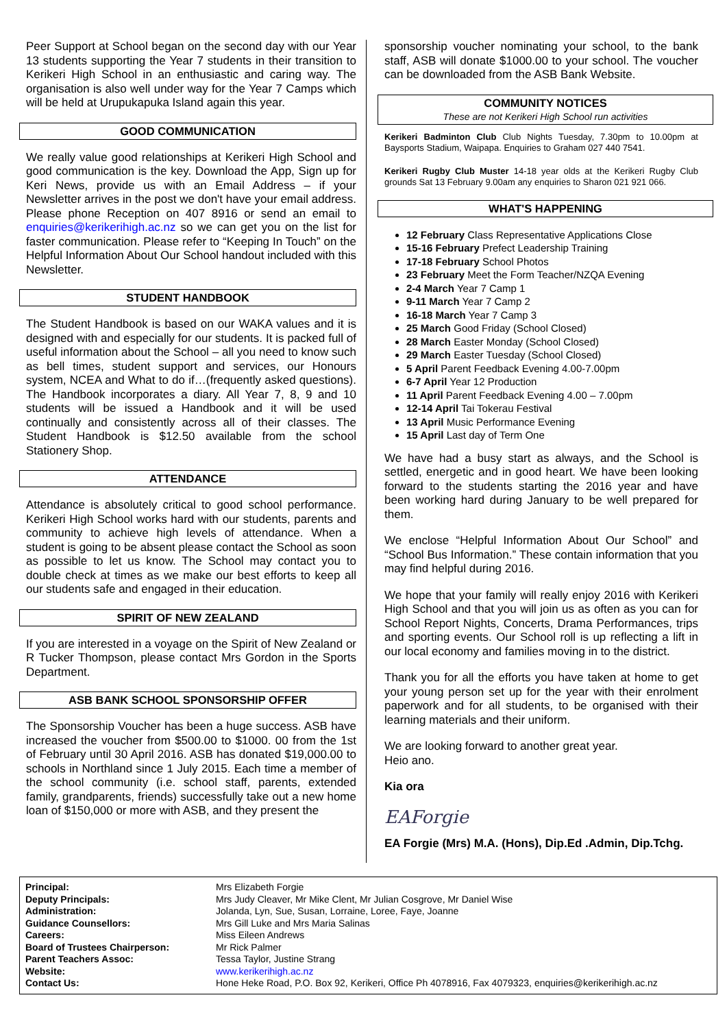Peer Support at School began on the second day with our Year 13 students supporting the Year 7 students in their transition to Kerikeri High School in an enthusiastic and caring way. The organisation is also well under way for the Year 7 Camps which will be held at Urupukapuka Island again this year.
GOOD COMMUNICATION
We really value good relationships at Kerikeri High School and good communication is the key. Download the App, Sign up for Keri News, provide us with an Email Address – if your Newsletter arrives in the post we don't have your email address. Please phone Reception on 407 8916 or send an email to enquiries@kerikerihigh.ac.nz so we can get you on the list for faster communication. Please refer to “Keeping In Touch” on the Helpful Information About Our School handout included with this Newsletter.
STUDENT HANDBOOK
The Student Handbook is based on our WAKA values and it is designed with and especially for our students. It is packed full of useful information about the School – all you need to know such as bell times, student support and services, our Honours system, NCEA and What to do if…(frequently asked questions). The Handbook incorporates a diary. All Year 7, 8, 9 and 10 students will be issued a Handbook and it will be used continually and consistently across all of their classes. The Student Handbook is $12.50 available from the school Stationery Shop.
ATTENDANCE
Attendance is absolutely critical to good school performance. Kerikeri High School works hard with our students, parents and community to achieve high levels of attendance. When a student is going to be absent please contact the School as soon as possible to let us know. The School may contact you to double check at times as we make our best efforts to keep all our students safe and engaged in their education.
SPIRIT OF NEW ZEALAND
If you are interested in a voyage on the Spirit of New Zealand or R Tucker Thompson, please contact Mrs Gordon in the Sports Department.
ASB BANK SCHOOL SPONSORSHIP OFFER
The Sponsorship Voucher has been a huge success. ASB have increased the voucher from $500.00 to $1000. 00 from the 1st of February until 30 April 2016. ASB has donated $19,000.00 to schools in Northland since 1 July 2015. Each time a member of the school community (i.e. school staff, parents, extended family, grandparents, friends) successfully take out a new home loan of $150,000 or more with ASB, and they present the
sponsorship voucher nominating your school, to the bank staff, ASB will donate $1000.00 to your school. The voucher can be downloaded from the ASB Bank Website.
COMMUNITY NOTICES
These are not Kerikeri High School run activities
Kerikeri Badminton Club Club Nights Tuesday, 7.30pm to 10.00pm at Baysports Stadium, Waipapa. Enquiries to Graham 027 440 7541.
Kerikeri Rugby Club Muster 14-18 year olds at the Kerikeri Rugby Club grounds Sat 13 February 9.00am any enquiries to Sharon 021 921 066.
WHAT'S HAPPENING
12 February Class Representative Applications Close
15-16 February Prefect Leadership Training
17-18 February School Photos
23 February Meet the Form Teacher/NZQA Evening
2-4 March Year 7 Camp 1
9-11 March Year 7 Camp 2
16-18 March Year 7 Camp 3
25 March Good Friday (School Closed)
28 March Easter Monday (School Closed)
29 March Easter Tuesday (School Closed)
5 April Parent Feedback Evening 4.00-7.00pm
6-7 April Year 12 Production
11 April Parent Feedback Evening 4.00 – 7.00pm
12-14 April Tai Tokerau Festival
13 April Music Performance Evening
15 April Last day of Term One
We have had a busy start as always, and the School is settled, energetic and in good heart. We have been looking forward to the students starting the 2016 year and have been working hard during January to be well prepared for them.
We enclose “Helpful Information About Our School” and “School Bus Information.” These contain information that you may find helpful during 2016.
We hope that your family will really enjoy 2016 with Kerikeri High School and that you will join us as often as you can for School Report Nights, Concerts, Drama Performances, trips and sporting events. Our School roll is up reflecting a lift in our local economy and families moving in to the district.
Thank you for all the efforts you have taken at home to get your young person set up for the year with their enrolment paperwork and for all students, to be organised with their learning materials and their uniform.
We are looking forward to another great year.
Heio ano.
Kia ora
EAForgie
EA Forgie (Mrs) M.A. (Hons), Dip.Ed .Admin, Dip.Tchg.
| Principal: | Mrs Elizabeth Forgie |
| Deputy Principals: | Mrs Judy Cleaver, Mr Mike Clent, Mr Julian Cosgrove, Mr Daniel Wise |
| Administration: | Jolanda, Lyn, Sue, Susan, Lorraine, Loree, Faye, Joanne |
| Guidance Counsellors: | Mrs Gill Luke and Mrs Maria Salinas |
| Careers: | Miss Eileen Andrews |
| Board of Trustees Chairperson: | Mr Rick Palmer |
| Parent Teachers Assoc: | Tessa Taylor, Justine Strang |
| Website: | www.kerikerihigh.ac.nz |
| Contact Us: | Hone Heke Road, P.O. Box 92, Kerikeri, Office Ph 4078916, Fax 4079323, enquiries@kerikerihigh.ac.nz |